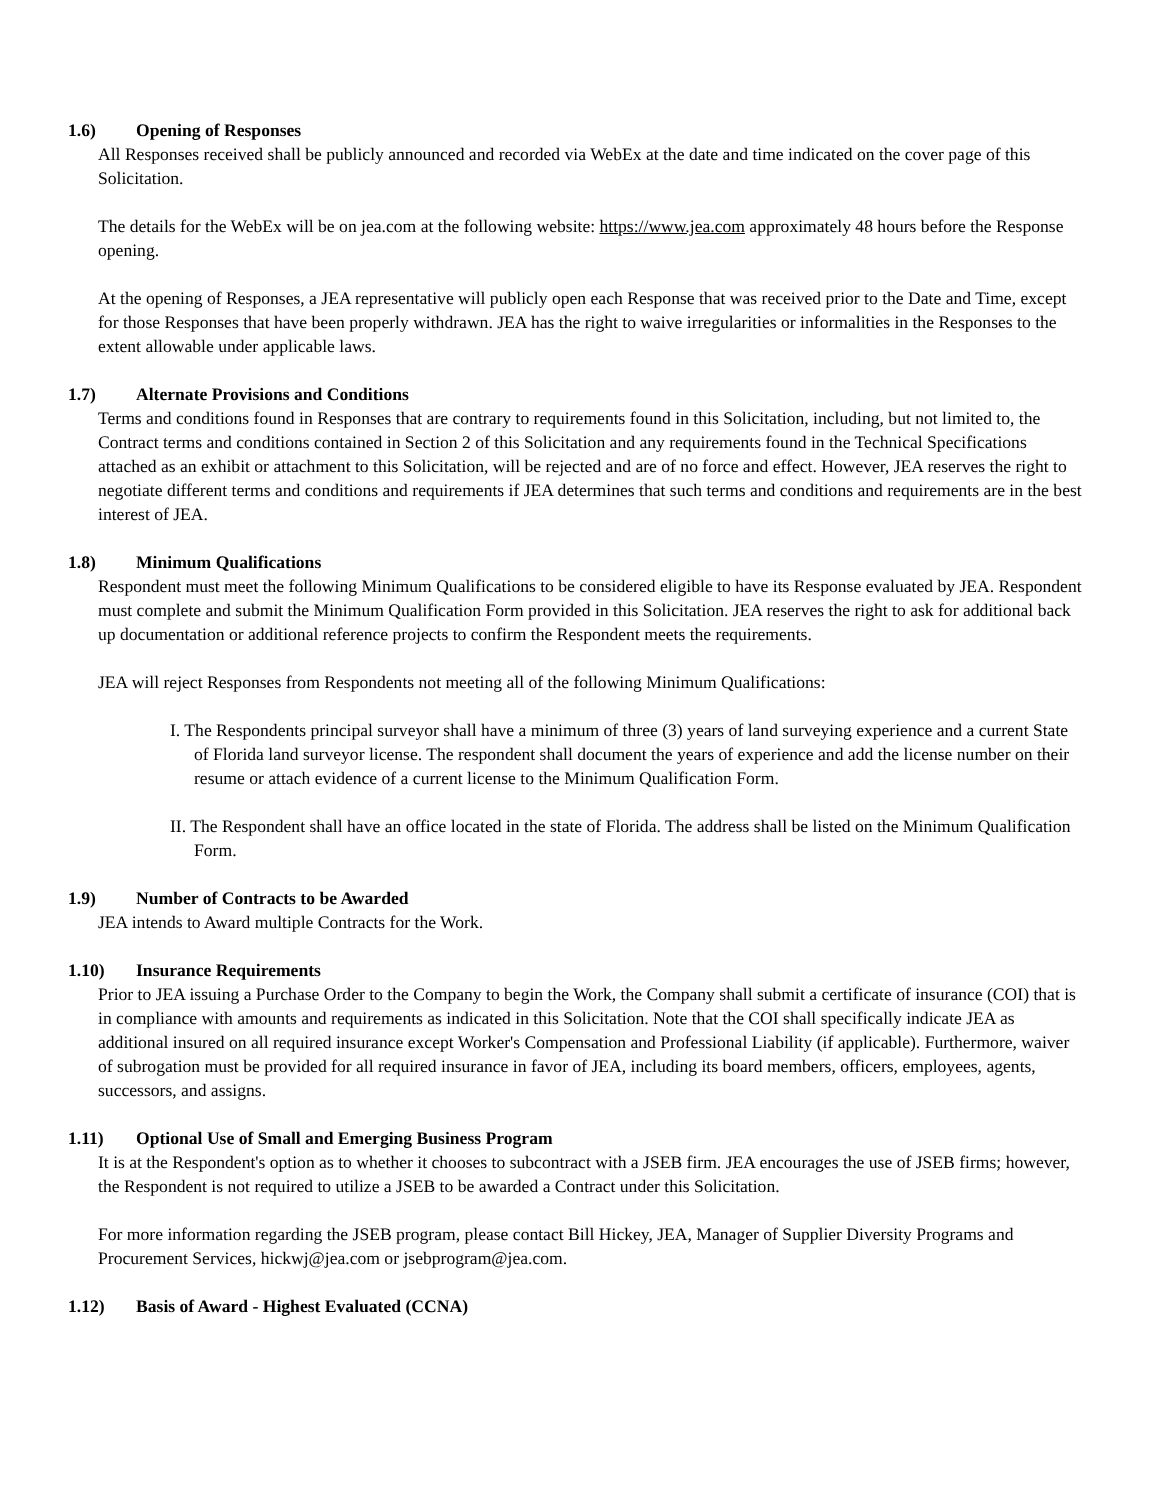1.6) Opening of Responses
All Responses received shall be publicly announced and recorded via WebEx at the date and time indicated on the cover page of this Solicitation.
The details for the WebEx will be on jea.com at the following website: https://www.jea.com approximately 48 hours before the Response opening.
At the opening of Responses, a JEA representative will publicly open each Response that was received prior to the Date and Time, except for those Responses that have been properly withdrawn. JEA has the right to waive irregularities or informalities in the Responses to the extent allowable under applicable laws.
1.7) Alternate Provisions and Conditions
Terms and conditions found in Responses that are contrary to requirements found in this Solicitation, including, but not limited to, the Contract terms and conditions contained in Section 2 of this Solicitation and any requirements found in the Technical Specifications attached as an exhibit or attachment to this Solicitation, will be rejected and are of no force and effect. However, JEA reserves the right to negotiate different terms and conditions and requirements if JEA determines that such terms and conditions and requirements are in the best interest of JEA.
1.8) Minimum Qualifications
Respondent must meet the following Minimum Qualifications to be considered eligible to have its Response evaluated by JEA. Respondent must complete and submit the Minimum Qualification Form provided in this Solicitation. JEA reserves the right to ask for additional back up documentation or additional reference projects to confirm the Respondent meets the requirements.
JEA will reject Responses from Respondents not meeting all of the following Minimum Qualifications:
I. The Respondents principal surveyor shall have a minimum of three (3) years of land surveying experience and a current State of Florida land surveyor license. The respondent shall document the years of experience and add the license number on their resume or attach evidence of a current license to the Minimum Qualification Form.
II. The Respondent shall have an office located in the state of Florida. The address shall be listed on the Minimum Qualification Form.
1.9) Number of Contracts to be Awarded
JEA intends to Award multiple Contracts for the Work.
1.10) Insurance Requirements
Prior to JEA issuing a Purchase Order to the Company to begin the Work, the Company shall submit a certificate of insurance (COI) that is in compliance with amounts and requirements as indicated in this Solicitation. Note that the COI shall specifically indicate JEA as additional insured on all required insurance except Worker's Compensation and Professional Liability (if applicable). Furthermore, waiver of subrogation must be provided for all required insurance in favor of JEA, including its board members, officers, employees, agents, successors, and assigns.
1.11) Optional Use of Small and Emerging Business Program
It is at the Respondent's option as to whether it chooses to subcontract with a JSEB firm. JEA encourages the use of JSEB firms; however, the Respondent is not required to utilize a JSEB to be awarded a Contract under this Solicitation.
For more information regarding the JSEB program, please contact Bill Hickey, JEA, Manager of Supplier Diversity Programs and Procurement Services, hickwj@jea.com or jsebprogram@jea.com.
1.12) Basis of Award - Highest Evaluated (CCNA)